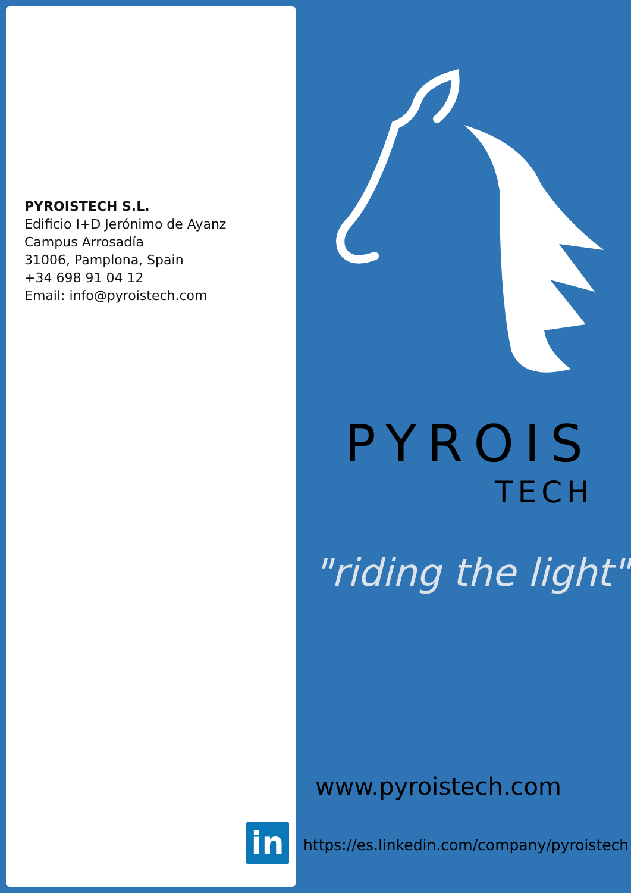PYROISTECH S.L.
Edificio I+D Jerónimo de Ayanz
Campus Arrosadía
31006, Pamplona, Spain
+34 698 91 04 12
Email: info@pyroistech.com
PYROIS
TECH
"riding the light"
www.pyroistech.com
in
https://es.linkedin.com/company/pyroistech